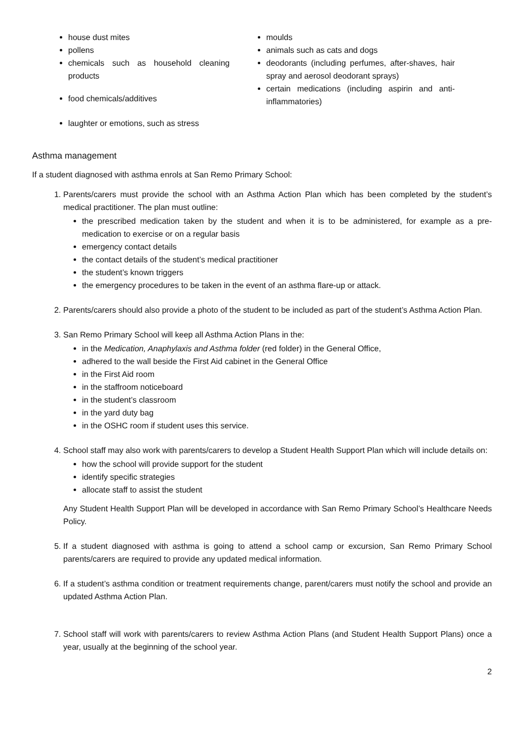house dust mites
pollens
chemicals such as household cleaning products
food chemicals/additives
laughter or emotions, such as stress
moulds
animals such as cats and dogs
deodorants (including perfumes, after-shaves, hair spray and aerosol deodorant sprays)
certain medications (including aspirin and anti-inflammatories)
Asthma management
If a student diagnosed with asthma enrols at San Remo Primary School:
1. Parents/carers must provide the school with an Asthma Action Plan which has been completed by the student’s medical practitioner. The plan must outline:
the prescribed medication taken by the student and when it is to be administered, for example as a pre-medication to exercise or on a regular basis
emergency contact details
the contact details of the student’s medical practitioner
the student’s known triggers
the emergency procedures to be taken in the event of an asthma flare-up or attack.
2. Parents/carers should also provide a photo of the student to be included as part of the student’s Asthma Action Plan.
3. San Remo Primary School will keep all Asthma Action Plans in the:
in the Medication, Anaphylaxis and Asthma folder (red folder) in the General Office,
adhered to the wall beside the First Aid cabinet in the General Office
in the First Aid room
in the staffroom noticeboard
in the student’s classroom
in the yard duty bag
in the OSHC room if student uses this service.
4. School staff may also work with parents/carers to develop a Student Health Support Plan which will include details on:
how the school will provide support for the student
identify specific strategies
allocate staff to assist the student
Any Student Health Support Plan will be developed in accordance with San Remo Primary School’s Healthcare Needs Policy.
5. If a student diagnosed with asthma is going to attend a school camp or excursion, San Remo Primary School parents/carers are required to provide any updated medical information.
6. If a student’s asthma condition or treatment requirements change, parent/carers must notify the school and provide an updated Asthma Action Plan.
7. School staff will work with parents/carers to review Asthma Action Plans (and Student Health Support Plans) once a year, usually at the beginning of the school year.
2